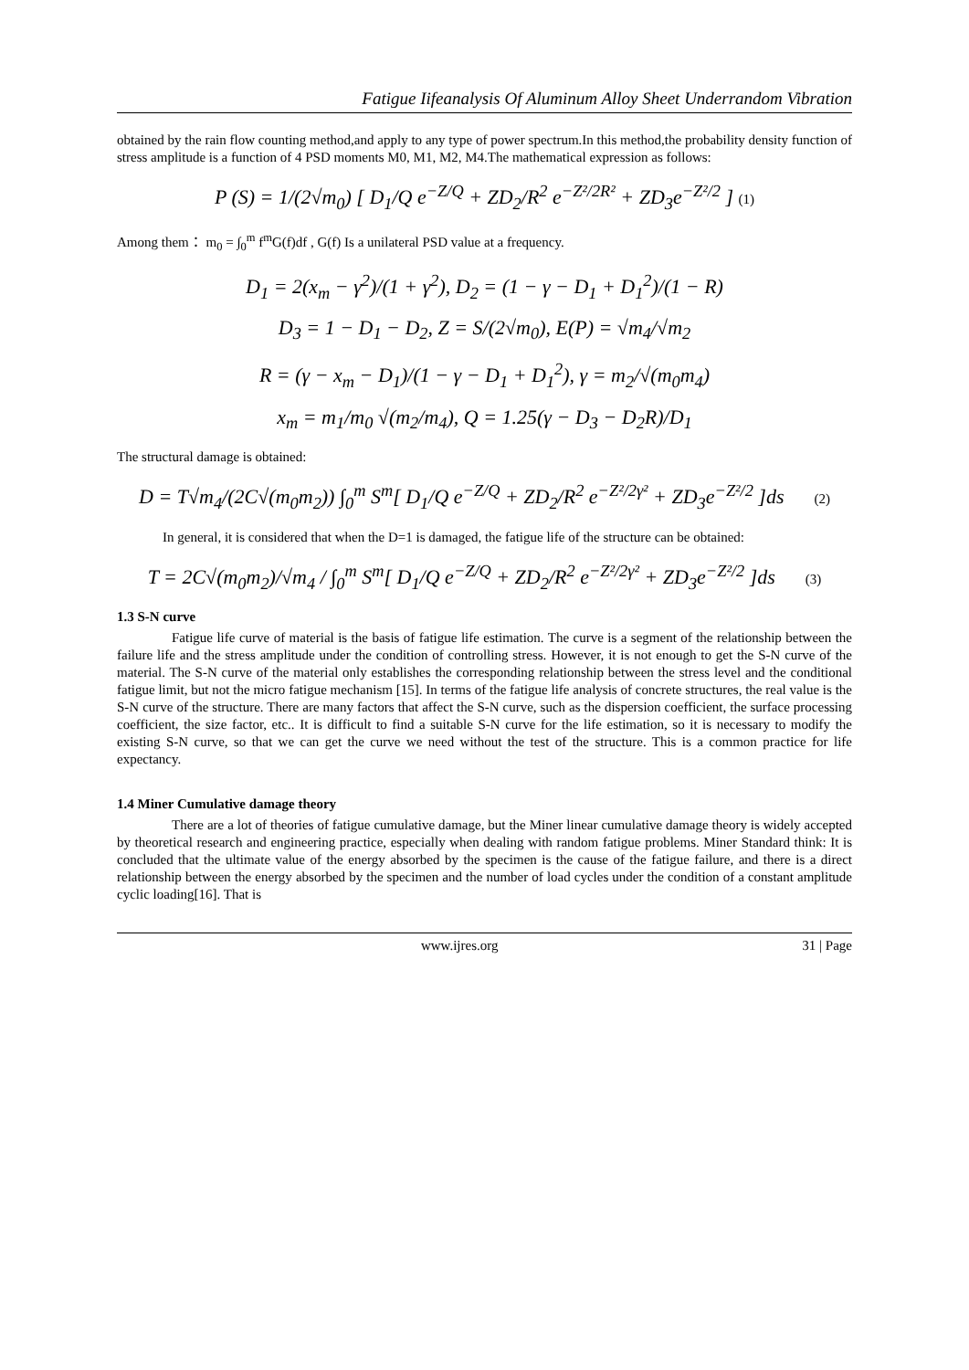Fatigue Iifeanalysis Of Aluminum Alloy Sheet Underrandom Vibration
obtained by the rain flow counting method,and apply to any type of power spectrum.In this method,the probability density function of stress amplitude is a function of 4 PSD moments M0, M1, M2, M4.The mathematical expression as follows:
P (S) = 1/(2√m<sub>0</sub>) [ D<sub>1</sub>/Q e<sup>−Z/Q</sup> + ZD<sub>2</sub>/R<sup>2</sup> e<sup>−Z²/2R²</sup> + ZD<sub>3</sub>e<sup>−Z²/2</sup> ] (1)
Among them： m<sub>0</sub> = ∫<sub>0</sub><sup>m</sup> f<sup>m</sup>G(f)df , G(f) Is a unilateral PSD value at a frequency.
D<sub>1</sub> = 2(x<sub>m</sub> − γ<sup>2</sup>)/(1 + γ<sup>2</sup>), D<sub>2</sub> = (1 − γ − D<sub>1</sub> + D<sub>1</sub><sup>2</sup>)/(1 − R)
D<sub>3</sub> = 1 − D<sub>1</sub> − D<sub>2</sub>, Z = S/(2√m<sub>0</sub>), E(P) = √m<sub>4</sub>/√m<sub>2</sub>
R = (γ − x<sub>m</sub> − D<sub>1</sub>)/(1 − γ − D<sub>1</sub> + D<sub>1</sub><sup>2</sup>), γ = m<sub>2</sub>/√(m<sub>0</sub>m<sub>4</sub>)
x<sub>m</sub> = m<sub>1</sub>/m<sub>0</sub> √(m<sub>2</sub>/m<sub>4</sub>), Q = 1.25(γ − D<sub>3</sub> − D<sub>2</sub>R)/D<sub>1</sub>
The structural damage is obtained:
D = T√m<sub>4</sub>/(2C√(m<sub>0</sub>m<sub>2</sub>)) ∫<sub>0</sub><sup>m</sup> S<sup>m</sup>[ D<sub>1</sub>/Q e<sup>−Z/Q</sup> + ZD<sub>2</sub>/R<sup>2</sup> e<sup>−Z²/2γ²</sup> + ZD<sub>3</sub>e<sup>−Z²/2</sup> ]ds (2)
In general, it is considered that when the D=1 is damaged, the fatigue life of the structure can be obtained:
T = 2C√(m<sub>0</sub>m<sub>2</sub>)/√m<sub>4</sub> / ∫<sub>0</sub><sup>m</sup> S<sup>m</sup>[ D<sub>1</sub>/Q e<sup>−Z/Q</sup> + ZD<sub>2</sub>/R<sup>2</sup> e<sup>−Z²/2γ²</sup> + ZD<sub>3</sub>e<sup>−Z²/2</sup> ]ds (3)
1.3 S-N curve
Fatigue life curve of material is the basis of fatigue life estimation. The curve is a segment of the relationship between the failure life and the stress amplitude under the condition of controlling stress. However, it is not enough to get the S-N curve of the material. The S-N curve of the material only establishes the corresponding relationship between the stress level and the conditional fatigue limit, but not the micro fatigue mechanism [15]. In terms of the fatigue life analysis of concrete structures, the real value is the S-N curve of the structure. There are many factors that affect the S-N curve, such as the dispersion coefficient, the surface processing coefficient, the size factor, etc.. It is difficult to find a suitable S-N curve for the life estimation, so it is necessary to modify the existing S-N curve, so that we can get the curve we need without the test of the structure. This is a common practice for life expectancy.
1.4 Miner Cumulative damage theory
There are a lot of theories of fatigue cumulative damage, but the Miner linear cumulative damage theory is widely accepted by theoretical research and engineering practice, especially when dealing with random fatigue problems. Miner Standard think: It is concluded that the ultimate value of the energy absorbed by the specimen is the cause of the fatigue failure, and there is a direct relationship between the energy absorbed by the specimen and the number of load cycles under the condition of a constant amplitude cyclic loading[16]. That is
www.ijres.org 31 | Page